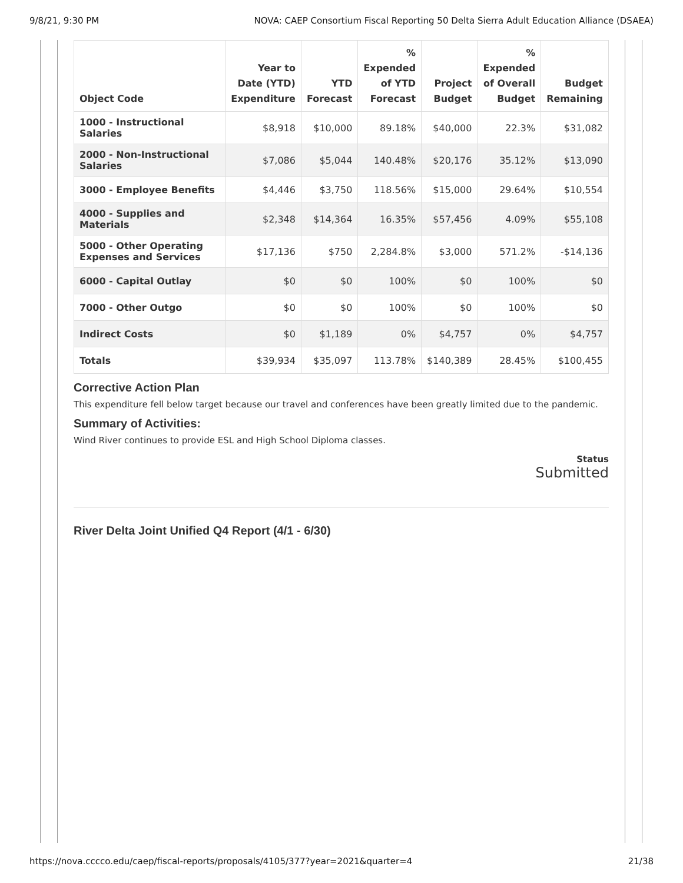9/8/21, 9:30 PM NOVA: CAEP Consortium Fiscal Reporting 50 Delta Sierra Adult Education Alliance (DSAEA)
| Object Code | Year to Date (YTD) Expenditure | YTD Forecast | % Expended of YTD Forecast | Project Budget | % Expended of Overall Budget | Budget Remaining |
| --- | --- | --- | --- | --- | --- | --- |
| 1000 - Instructional Salaries | $8,918 | $10,000 | 89.18% | $40,000 | 22.3% | $31,082 |
| 2000 - Non-Instructional Salaries | $7,086 | $5,044 | 140.48% | $20,176 | 35.12% | $13,090 |
| 3000 - Employee Benefits | $4,446 | $3,750 | 118.56% | $15,000 | 29.64% | $10,554 |
| 4000 - Supplies and Materials | $2,348 | $14,364 | 16.35% | $57,456 | 4.09% | $55,108 |
| 5000 - Other Operating Expenses and Services | $17,136 | $750 | 2,284.8% | $3,000 | 571.2% | -$14,136 |
| 6000 - Capital Outlay | $0 | $0 | 100% | $0 | 100% | $0 |
| 7000 - Other Outgo | $0 | $0 | 100% | $0 | 100% | $0 |
| Indirect Costs | $0 | $1,189 | 0% | $4,757 | 0% | $4,757 |
| Totals | $39,934 | $35,097 | 113.78% | $140,389 | 28.45% | $100,455 |
Corrective Action Plan
This expenditure fell below target because our travel and conferences have been greatly limited due to the pandemic.
Summary of Activities:
Wind River continues to provide ESL and High School Diploma classes.
Status
Submitted
River Delta Joint Unified Q4 Report (4/1 - 6/30)
https://nova.cccco.edu/caep/fiscal-reports/proposals/4105/377?year=2021&quarter=4 21/38